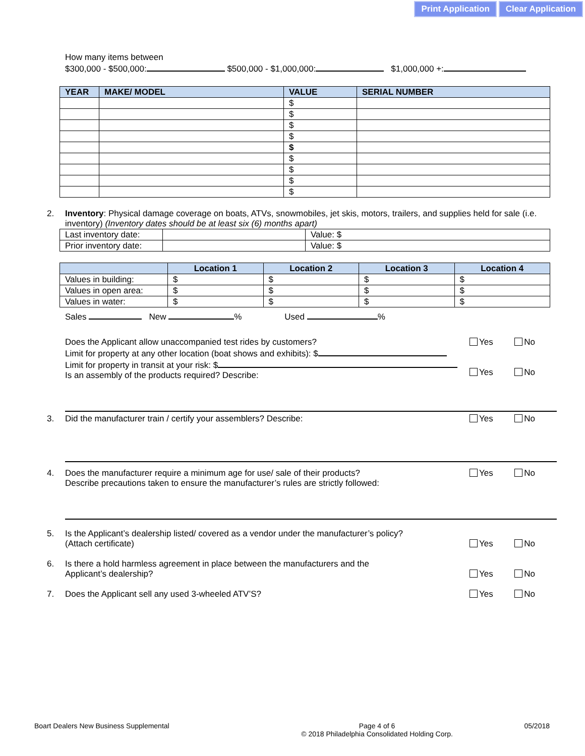Print Application Clear Application
How many items between
$300,000 - $500,000: $500,000 - $1,000,000: $1,000,000 +:
| YEAR | MAKE/ MODEL | VALUE | SERIAL NUMBER |
| --- | --- | --- | --- |
| | | $ | |
| | | $ | |
| | | $ | |
| | | $ | |
| | | $ | |
| | | $ | |
| | | $ | |
| | | $ | |
| | | $ | |
2.
Inventory: Physical damage coverage on boats, ATVs, snowmobiles, jet skis, motors, trailers, and supplies held for sale (i.e. inventory) (Inventory dates should be at least six (6) months apart)
| Last inventory date: | | Value: $ |
| Prior inventory date: | | Value: $ |
| | Location 1 | Location 2 | Location 3 | Location 4 |
| --- | --- | --- | --- | --- |
| Values in building: | $ | $ | $ | $ |
| Values in open area: | $ | $ | $ | $ |
| Values in water: | $ | $ | $ | $ |
Sales New % Used %
Does the Applicant allow unaccompanied test rides by customers?
Limit for property at any other location (boat shows and exhibits): $
Limit for property in transit at your risk: $
Is an assembly of the products required? Describe:
Yes No
Yes No
3.
Did the manufacturer train / certify your assemblers? Describe:
Yes No
4.
Does the manufacturer require a minimum age for use/ sale of their products?
Describe precautions taken to ensure the manufacturer’s rules are strictly followed:
Yes No
5.
Is the Applicant’s dealership listed/ covered as a vendor under the manufacturer’s policy?
(Attach certificate)
Yes No
6.
Is there a hold harmless agreement in place between the manufacturers and the
Applicant’s dealership?
Yes No
7.
Does the Applicant sell any used 3-wheeled ATV’S?
Yes No
Boart Dealers New Business Supplemental Page 4 of 6
© 2018 Philadelphia Consolidated Holding Corp. 05/2018